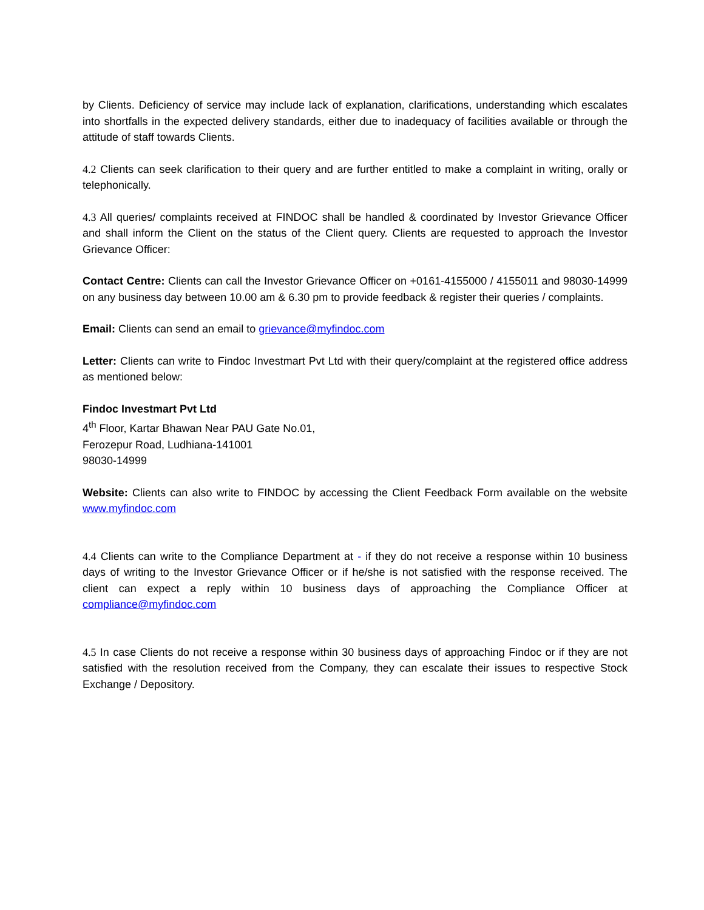by Clients. Deficiency of service may include lack of explanation, clarifications, understanding which escalates into shortfalls in the expected delivery standards, either due to inadequacy of facilities available or through the attitude of staff towards Clients.
4.2 Clients can seek clarification to their query and are further entitled to make a complaint in writing, orally or telephonically.
4.3 All queries/ complaints received at FINDOC shall be handled & coordinated by Investor Grievance Officer and shall inform the Client on the status of the Client query. Clients are requested to approach the Investor Grievance Officer:
Contact Centre: Clients can call the Investor Grievance Officer on +0161-4155000 / 4155011 and 98030-14999 on any business day between 10.00 am & 6.30 pm to provide feedback & register their queries / complaints.
Email: Clients can send an email to grievance@myfindoc.com
Letter: Clients can write to Findoc Investmart Pvt Ltd with their query/complaint at the registered office address as mentioned below:
Findoc Investmart Pvt Ltd
4<sup>th</sup> Floor, Kartar Bhawan Near PAU Gate No.01,
Ferozepur Road, Ludhiana-141001
98030-14999
Website: Clients can also write to FINDOC by accessing the Client Feedback Form available on the website www.myfindoc.com
4.4 Clients can write to the Compliance Department at - if they do not receive a response within 10 business days of writing to the Investor Grievance Officer or if he/she is not satisfied with the response received. The client can expect a reply within 10 business days of approaching the Compliance Officer at compliance@myfindoc.com
4.5 In case Clients do not receive a response within 30 business days of approaching Findoc or if they are not satisfied with the resolution received from the Company, they can escalate their issues to respective Stock Exchange / Depository.